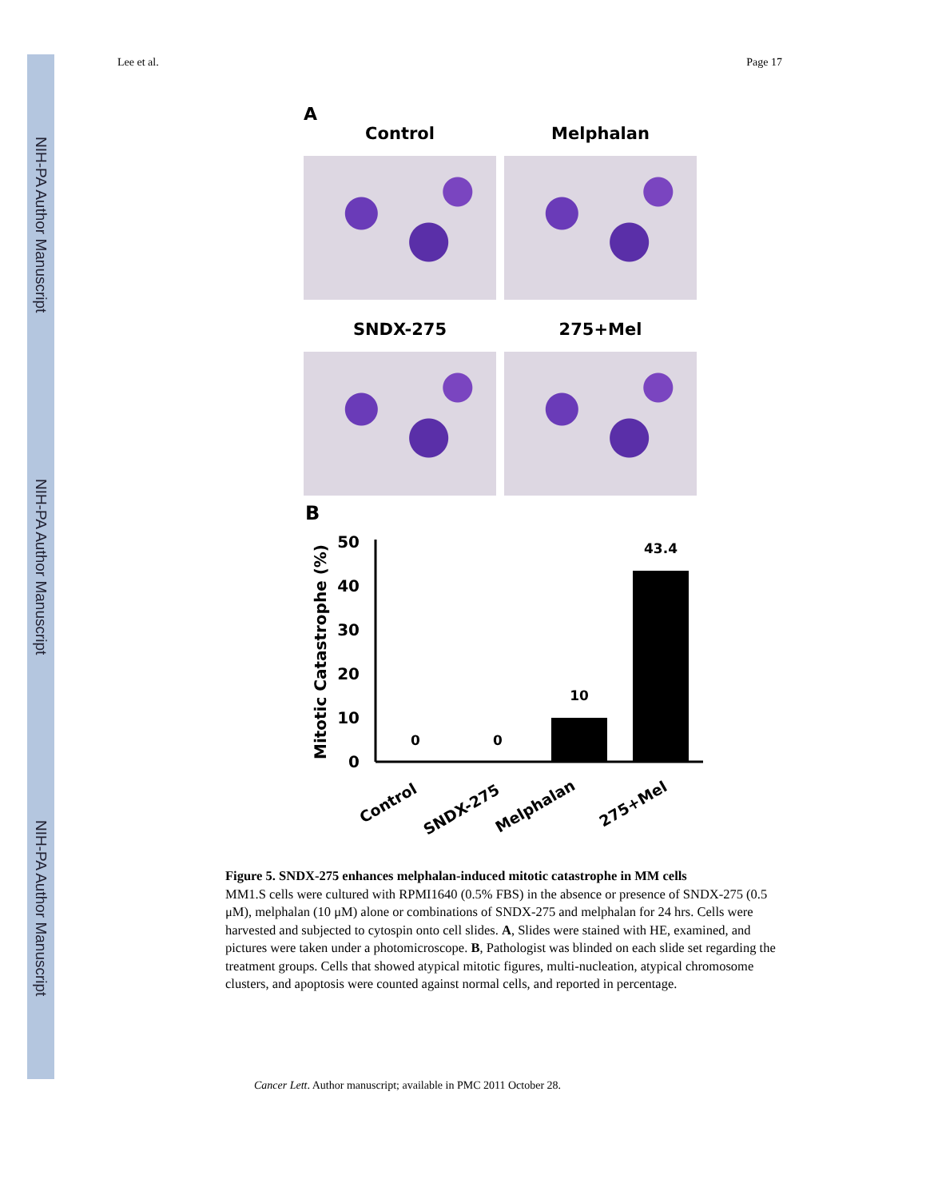NIH-PA Author Manuscript
NIH-PA Author Manuscript
NIH-PA Author Manuscript
Lee et al. Page 17
A
Control
Melphalan
SNDX-275
275+Mel
B
Mitotic Catastrophe (%)
0
10
20
30
40
50
0
0
10
43.4
Control
SNDX-275
Melphalan
275+Mel
Figure 5. SNDX-275 enhances melphalan-induced mitotic catastrophe in MM cells
MM1.S cells were cultured with RPMI1640 (0.5% FBS) in the absence or presence of SNDX-275 (0.5 μM), melphalan (10 μM) alone or combinations of SNDX-275 and melphalan for 24 hrs. Cells were harvested and subjected to cytospin onto cell slides. A, Slides were stained with HE, examined, and pictures were taken under a photomicroscope. B, Pathologist was blinded on each slide set regarding the treatment groups. Cells that showed atypical mitotic figures, multi-nucleation, atypical chromosome clusters, and apoptosis were counted against normal cells, and reported in percentage.
Cancer Lett. Author manuscript; available in PMC 2011 October 28.